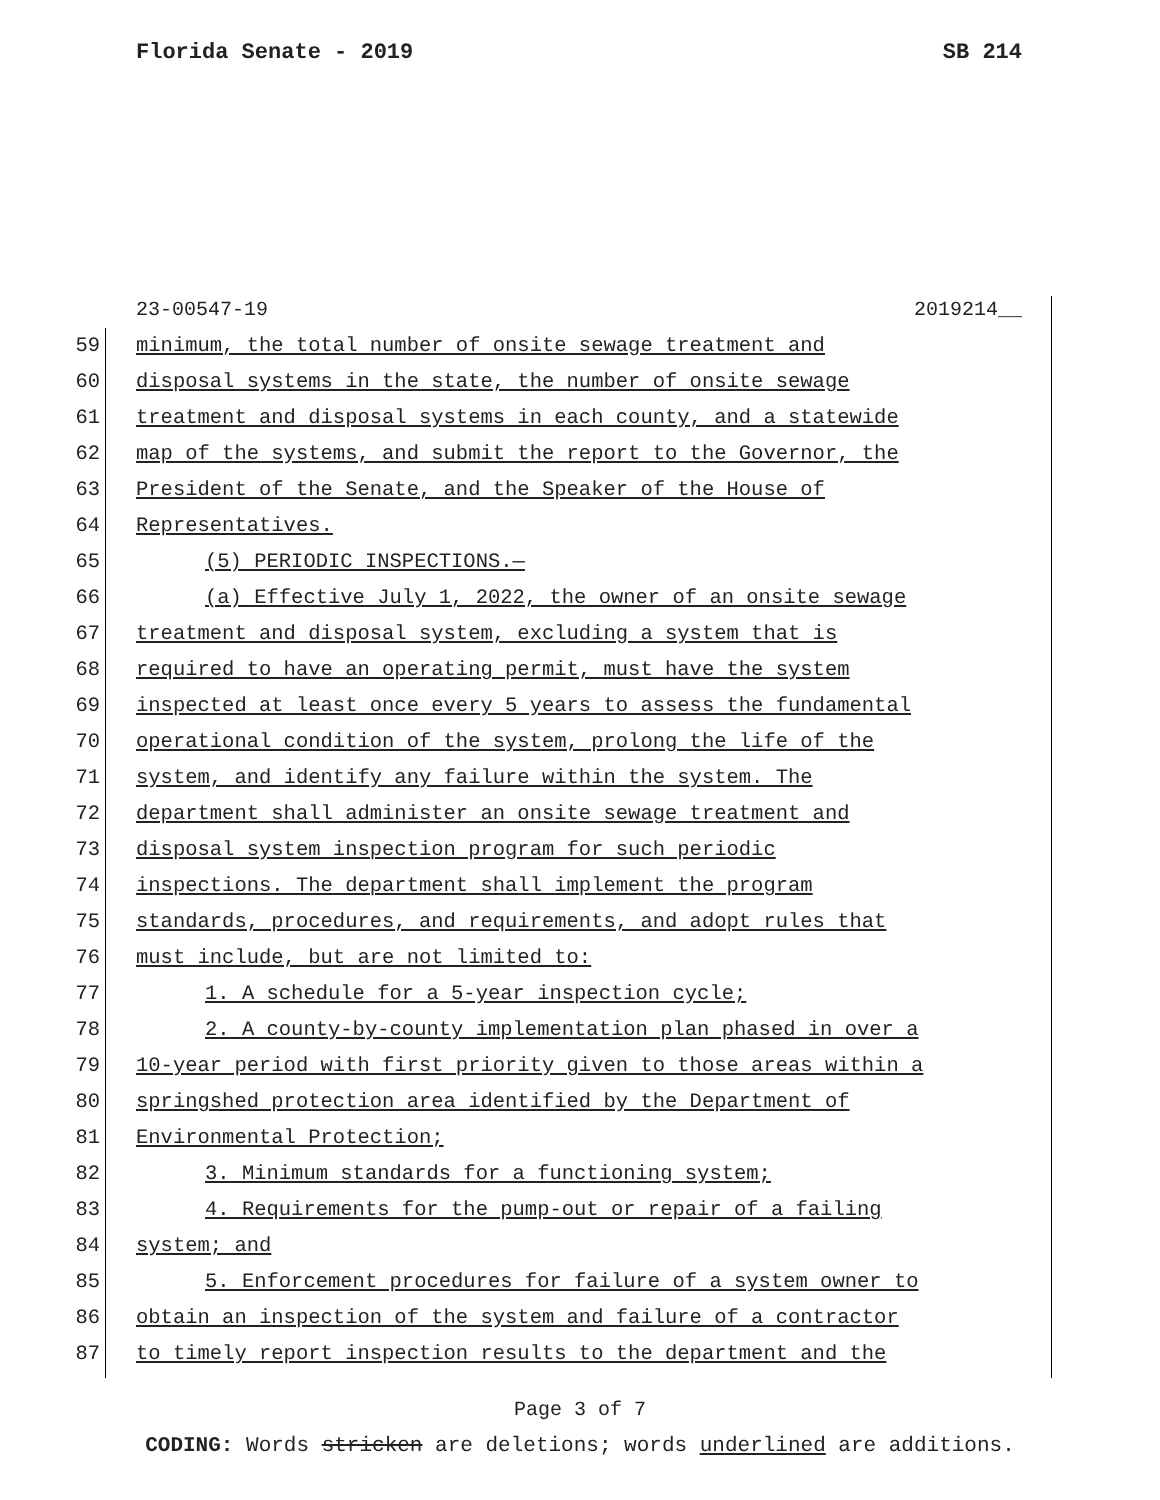Florida Senate - 2019 SB 214
23-00547-19 2019214__
59 minimum, the total number of onsite sewage treatment and
60 disposal systems in the state, the number of onsite sewage
61 treatment and disposal systems in each county, and a statewide
62 map of the systems, and submit the report to the Governor, the
63 President of the Senate, and the Speaker of the House of
64 Representatives.
65 (5) PERIODIC INSPECTIONS.—
66 (a) Effective July 1, 2022, the owner of an onsite sewage
67 treatment and disposal system, excluding a system that is
68 required to have an operating permit, must have the system
69 inspected at least once every 5 years to assess the fundamental
70 operational condition of the system, prolong the life of the
71 system, and identify any failure within the system. The
72 department shall administer an onsite sewage treatment and
73 disposal system inspection program for such periodic
74 inspections. The department shall implement the program
75 standards, procedures, and requirements, and adopt rules that
76 must include, but are not limited to:
77 1. A schedule for a 5-year inspection cycle;
78 2. A county-by-county implementation plan phased in over a
79 10-year period with first priority given to those areas within a
80 springshed protection area identified by the Department of
81 Environmental Protection;
82 3. Minimum standards for a functioning system;
83 4. Requirements for the pump-out or repair of a failing
84 system; and
85 5. Enforcement procedures for failure of a system owner to
86 obtain an inspection of the system and failure of a contractor
87 to timely report inspection results to the department and the
Page 3 of 7
CODING: Words stricken are deletions; words underlined are additions.